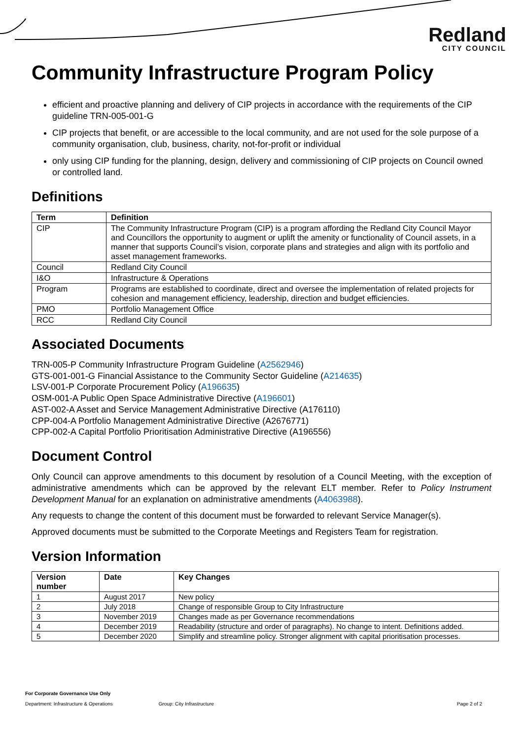Redland
CITY COUNCIL
Community Infrastructure Program Policy
efficient and proactive planning and delivery of CIP projects in accordance with the requirements of the CIP guideline TRN-005-001-G
CIP projects that benefit, or are accessible to the local community, and are not used for the sole purpose of a community organisation, club, business, charity, not-for-profit or individual
only using CIP funding for the planning, design, delivery and commissioning of CIP projects on Council owned or controlled land.
Definitions
| Term | Definition |
| --- | --- |
| CIP | The Community Infrastructure Program (CIP) is a program affording the Redland City Council Mayor and Councillors the opportunity to augment or uplift the amenity or functionality of Council assets, in a manner that supports Council’s vision, corporate plans and strategies and align with its portfolio and asset management frameworks. |
| Council | Redland City Council |
| I&O | Infrastructure & Operations |
| Program | Programs are established to coordinate, direct and oversee the implementation of related projects for cohesion and management efficiency, leadership, direction and budget efficiencies. |
| PMO | Portfolio Management Office |
| RCC | Redland City Council |
Associated Documents
TRN-005-P Community Infrastructure Program Guideline (A2562946)
GTS-001-001-G Financial Assistance to the Community Sector Guideline (A214635)
LSV-001-P Corporate Procurement Policy (A196635)
OSM-001-A Public Open Space Administrative Directive (A196601)
AST-002-A Asset and Service Management Administrative Directive (A176110)
CPP-004-A Portfolio Management Administrative Directive (A2676771)
CPP-002-A Capital Portfolio Prioritisation Administrative Directive (A196556)
Document Control
Only Council can approve amendments to this document by resolution of a Council Meeting, with the exception of administrative amendments which can be approved by the relevant ELT member. Refer to Policy Instrument Development Manual for an explanation on administrative amendments (A4063988).
Any requests to change the content of this document must be forwarded to relevant Service Manager(s).
Approved documents must be submitted to the Corporate Meetings and Registers Team for registration.
Version Information
| Version number | Date | Key Changes |
| --- | --- | --- |
| 1 | August 2017 | New policy |
| 2 | July 2018 | Change of responsible Group to City Infrastructure |
| 3 | November 2019 | Changes made as per Governance recommendations |
| 4 | December 2019 | Readability (structure and order of paragraphs). No change to intent. Definitions added. |
| 5 | December 2020 | Simplify and streamline policy. Stronger alignment with capital prioritisation processes. |
For Corporate Governance Use Only
Department: Infrastructure & Operations Group: City Infrastructure Page 2 of 2